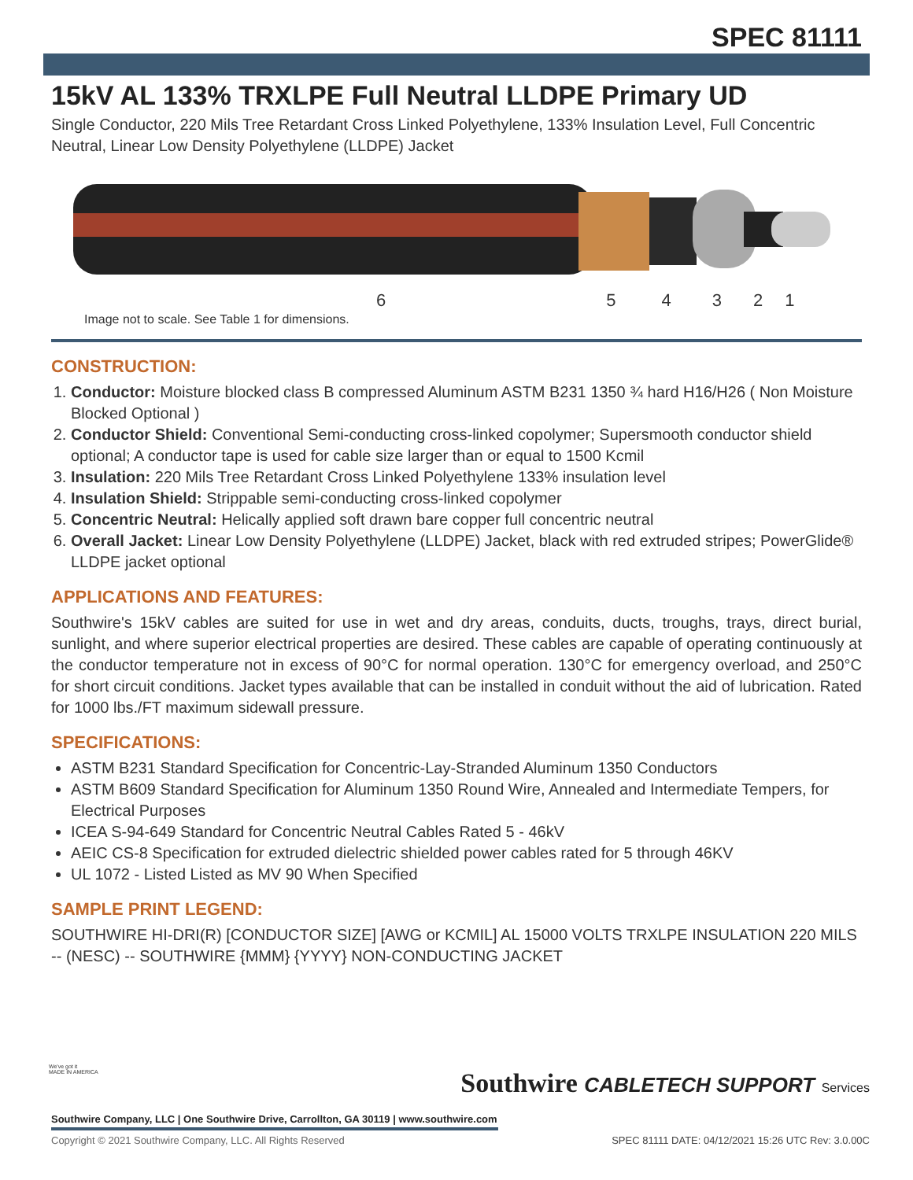SPEC 81111
15kV AL 133% TRXLPE Full Neutral LLDPE Primary UD
Single Conductor, 220 Mils Tree Retardant Cross Linked Polyethylene, 133% Insulation Level, Full Concentric Neutral, Linear Low Density Polyethylene (LLDPE) Jacket
654321
Image not to scale. See Table 1 for dimensions.
CONSTRUCTION:
1. Conductor: Moisture blocked class B compressed Aluminum ASTM B231 1350 ¾ hard H16/H26 ( Non Moisture Blocked Optional )
2. Conductor Shield: Conventional Semi-conducting cross-linked copolymer; Supersmooth conductor shield optional; A conductor tape is used for cable size larger than or equal to 1500 Kcmil
3. Insulation: 220 Mils Tree Retardant Cross Linked Polyethylene 133% insulation level
4. Insulation Shield: Strippable semi-conducting cross-linked copolymer
5. Concentric Neutral: Helically applied soft drawn bare copper full concentric neutral
6. Overall Jacket: Linear Low Density Polyethylene (LLDPE) Jacket, black with red extruded stripes; PowerGlide® LLDPE jacket optional
APPLICATIONS AND FEATURES:
Southwire's 15kV cables are suited for use in wet and dry areas, conduits, ducts, troughs, trays, direct burial, sunlight, and where superior electrical properties are desired. These cables are capable of operating continuously at the conductor temperature not in excess of 90°C for normal operation. 130°C for emergency overload, and 250°C for short circuit conditions. Jacket types available that can be installed in conduit without the aid of lubrication. Rated for 1000 lbs./FT maximum sidewall pressure.
SPECIFICATIONS:
ASTM B231 Standard Specification for Concentric-Lay-Stranded Aluminum 1350 Conductors
ASTM B609 Standard Specification for Aluminum 1350 Round Wire, Annealed and Intermediate Tempers, for Electrical Purposes
ICEA S-94-649 Standard for Concentric Neutral Cables Rated 5 - 46kV
AEIC CS-8 Specification for extruded dielectric shielded power cables rated for 5 through 46KV
UL 1072 - Listed Listed as MV 90 When Specified
SAMPLE PRINT LEGEND:
SOUTHWIRE HI-DRI(R) [CONDUCTOR SIZE] [AWG or KCMIL] AL 15000 VOLTS TRXLPE INSULATION 220 MILS -- (NESC) -- SOUTHWIRE {MMM} {YYYY} NON-CONDUCTING JACKET
We've got it
MADE IN AMERICA
Southwire CABLETECH SUPPORT Services
Southwire Company, LLC | One Southwire Drive, Carrollton, GA 30119 | www.southwire.com
Copyright © 2021 Southwire Company, LLC. All Rights Reserved
SPEC 81111 DATE: 04/12/2021 15:26 UTC Rev: 3.0.00C